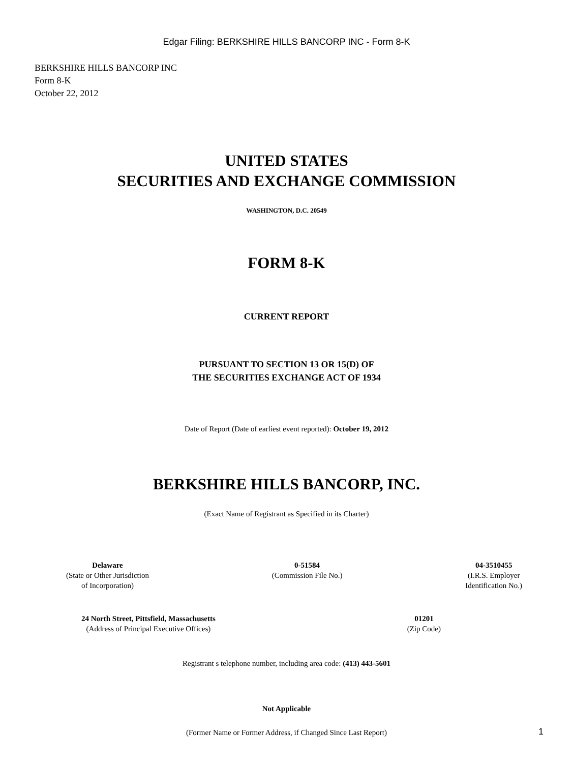Edgar Filing: BERKSHIRE HILLS BANCORP INC - Form 8-K
BERKSHIRE HILLS BANCORP INC
Form 8-K
October 22, 2012
UNITED STATES
SECURITIES AND EXCHANGE COMMISSION
WASHINGTON, D.C. 20549
FORM 8-K
CURRENT REPORT
PURSUANT TO SECTION 13 OR 15(D) OF
THE SECURITIES EXCHANGE ACT OF 1934
Date of Report (Date of earliest event reported): October 19, 2012
BERKSHIRE HILLS BANCORP, INC.
(Exact Name of Registrant as Specified in its Charter)
Delaware
(State or Other Jurisdiction
of Incorporation)
0-51584
(Commission File No.)
04-3510455
(I.R.S. Employer
Identification No.)
24 North Street, Pittsfield, Massachusetts
(Address of Principal Executive Offices)
01201
(Zip Code)
Registrant s telephone number, including area code: (413) 443-5601
Not Applicable
(Former Name or Former Address, if Changed Since Last Report)
1